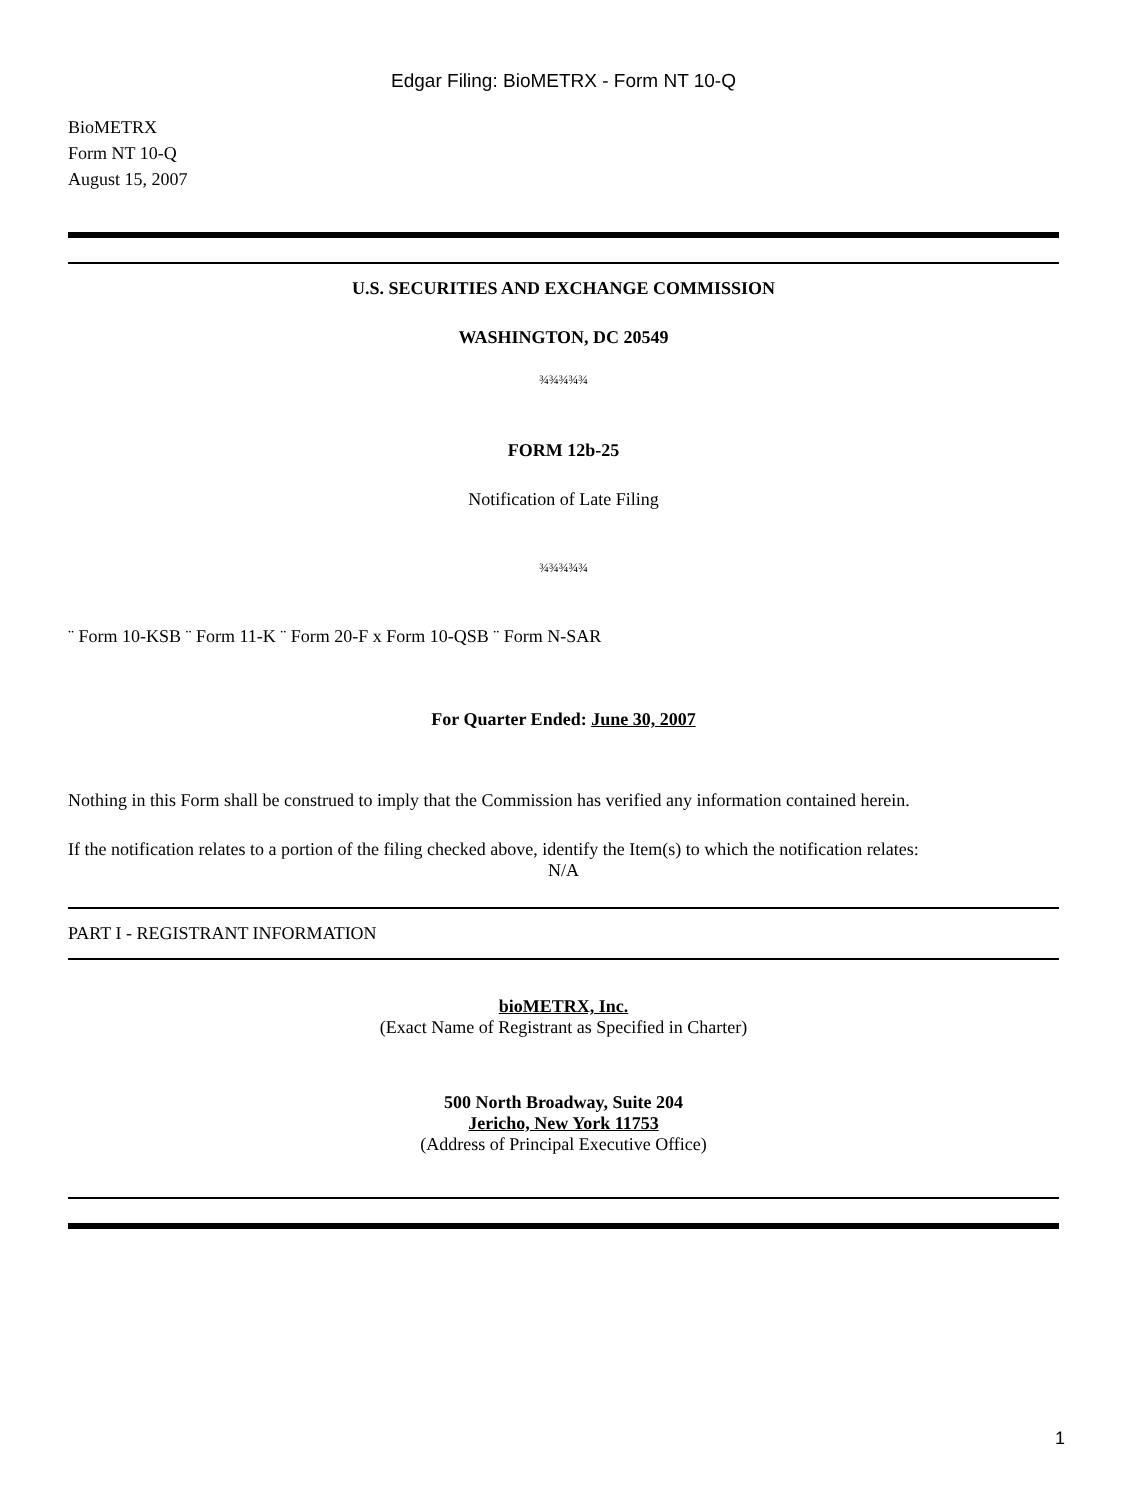Edgar Filing: BioMETRX - Form NT 10-Q
BioMETRX
Form NT 10-Q
August 15, 2007
U.S. SECURITIES AND EXCHANGE COMMISSION
WASHINGTON, DC 20549
¾¾¾¾¾
FORM 12b-25
Notification of Late Filing
¾¾¾¾¾
¨ Form 10-KSB ¨ Form 11-K ¨ Form 20-F x Form 10-QSB ¨ Form N-SAR
For Quarter Ended: June 30, 2007
Nothing in this Form shall be construed to imply that the Commission has verified any information contained herein.
If the notification relates to a portion of the filing checked above, identify the Item(s) to which the notification relates:
N/A
PART I - REGISTRANT INFORMATION
bioMETRX, Inc.
(Exact Name of Registrant as Specified in Charter)
500 North Broadway, Suite 204
Jericho, New York 11753
(Address of Principal Executive Office)
1